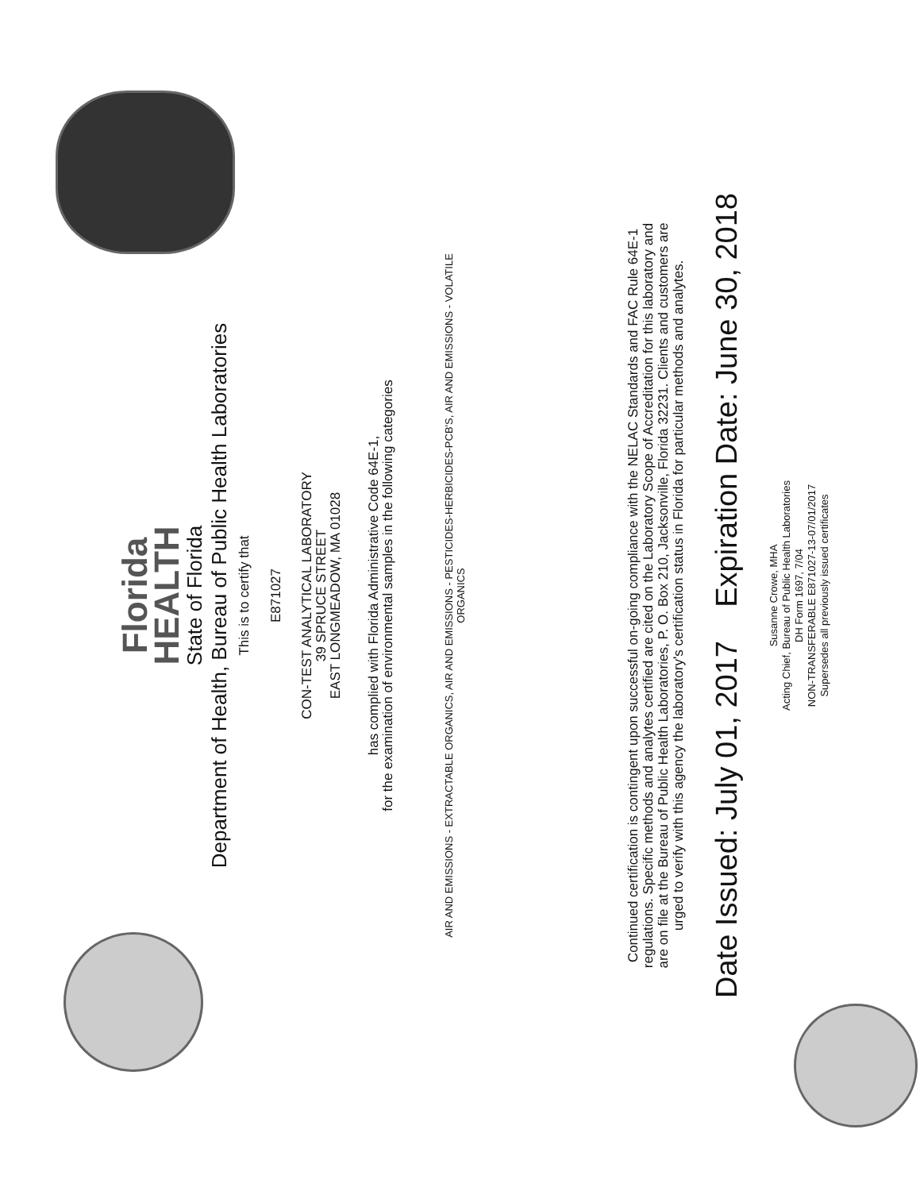Florida
HEALTH
State of Florida
Department of Health, Bureau of Public Health Laboratories
This is to certify that
E871027
CON-TEST ANALYTICAL LABORATORY
39 SPRUCE STREET
EAST LONGMEADOW, MA 01028
has complied with Florida Administrative Code 64E-1,
for the examination of environmental samples in the following categories
AIR AND EMISSIONS - EXTRACTABLE ORGANICS, AIR AND EMISSIONS - PESTICIDES-HERBICIDES-PCB'S, AIR AND EMISSIONS - VOLATILE
ORGANICS
Continued certification is contingent upon successful on-going compliance with the NELAC Standards and FAC Rule 64E-1
regulations. Specific methods and analytes certified are cited on the Laboratory Scope of Accreditation for this laboratory and
are on file at the Bureau of Public Health Laboratories, P. O. Box 210, Jacksonville, Florida 32231. Clients and customers are
urged to verify with this agency the laboratory's certification status in Florida for particular methods and analytes.
Date Issued: July 01, 2017 Expiration Date: June 30, 2018
Susanne Crowe, MHA
Acting Chief, Bureau of Public Health Laboratories
DH Form 1697, 7/04
NON-TRANSFERABLE E871027-13-07/01/2017
Supersedes all previously issued certificates